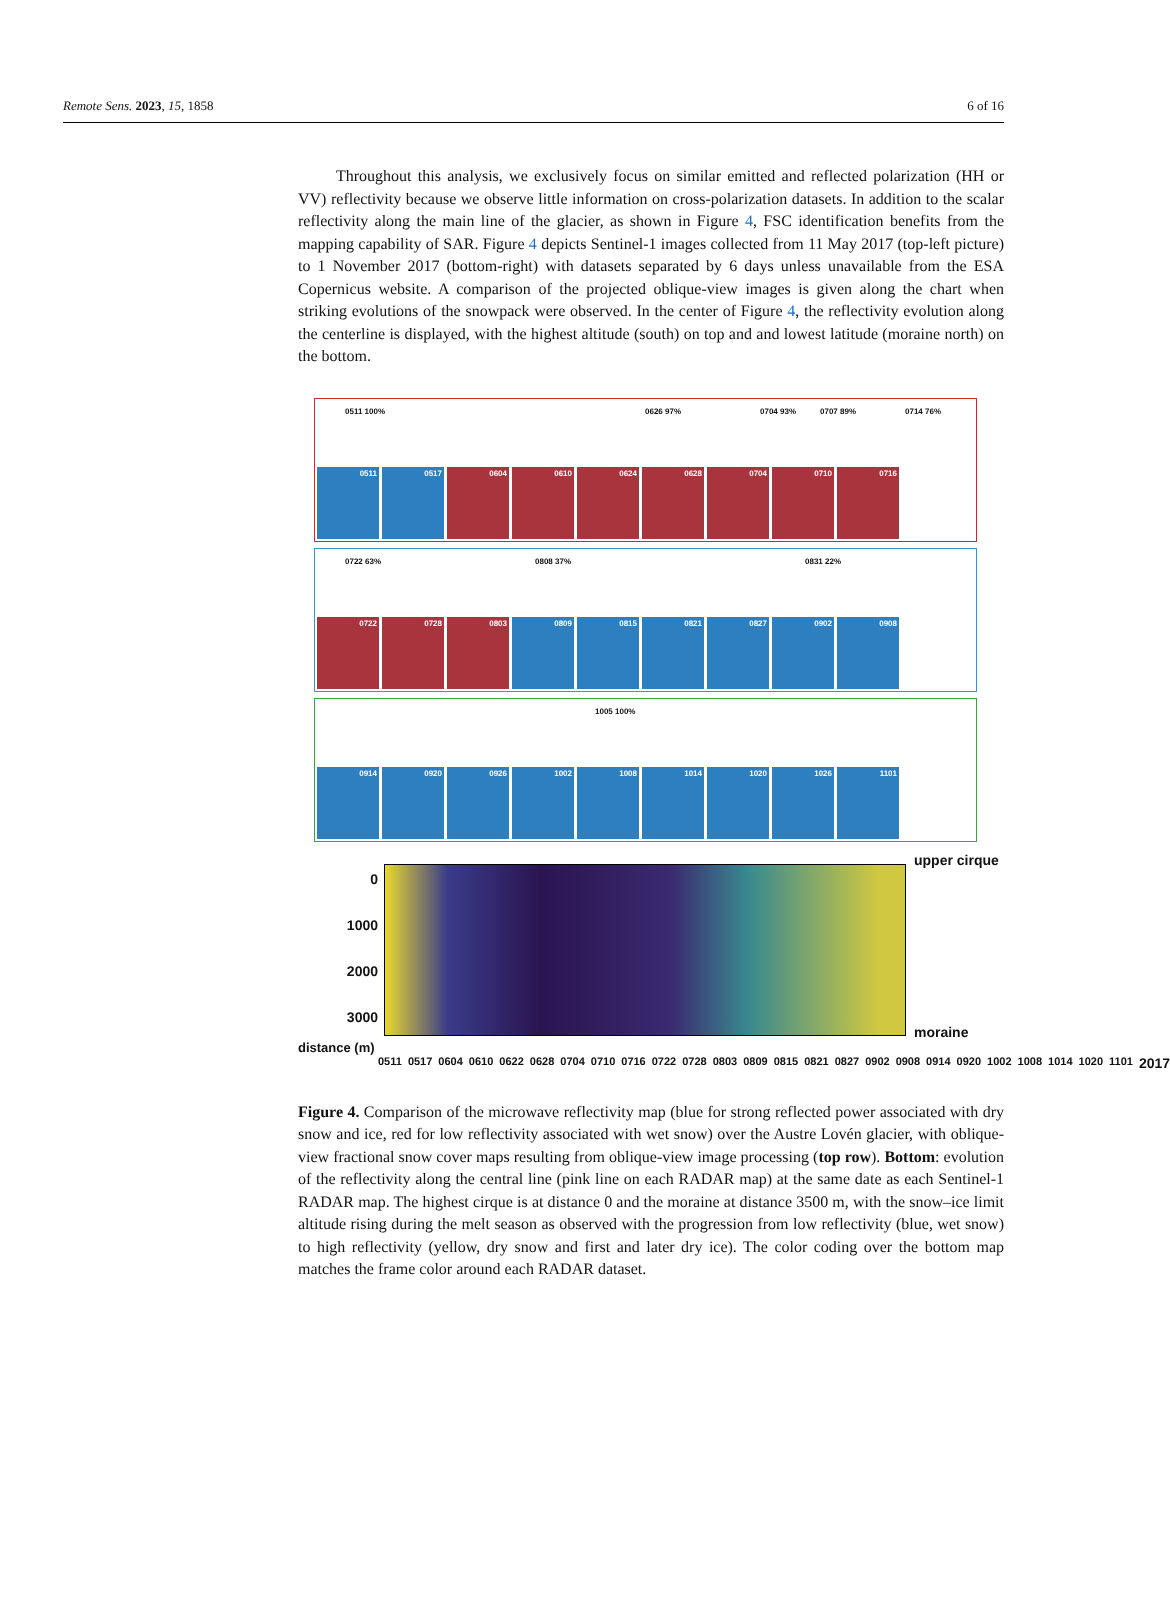Remote Sens. 2023, 15, 1858 6 of 16
Throughout this analysis, we exclusively focus on similar emitted and reflected polarization (HH or VV) reflectivity because we observe little information on cross-polarization datasets. In addition to the scalar reflectivity along the main line of the glacier, as shown in Figure 4, FSC identification benefits from the mapping capability of SAR. Figure 4 depicts Sentinel-1 images collected from 11 May 2017 (top-left picture) to 1 November 2017 (bottom-right) with datasets separated by 6 days unless unavailable from the ESA Copernicus website. A comparison of the projected oblique-view images is given along the chart when striking evolutions of the snowpack were observed. In the center of Figure 4, the reflectivity evolution along the centerline is displayed, with the highest altitude (south) on top and and lowest latitude (moraine north) on the bottom.
0511 100% 0626 97% 0704 93% 0707 89% 0714 76%
0511
0517
0604
0610
0624
0628
0704
0710
0716
0722 63% 0808 37% 0831 22%
0722
0728
0803
0809
0815
0821
0827
0902
0908
1005 100%
0914
0920
0926
1002
1008
1014
1020
1026
1101
0
1000
2000
3000
upper cirque
moraine
distance (m)
0511 0517 0604 0610 0622 0628 0704 0710 0716 0722 0728 0803 0809 0815 0821 0827 0902 0908 0914 0920 1002 1008 1014 1020 1101 2017
Figure 4. Comparison of the microwave reflectivity map (blue for strong reflected power associated with dry snow and ice, red for low reflectivity associated with wet snow) over the Austre Lovén glacier, with oblique-view fractional snow cover maps resulting from oblique-view image processing (top row). Bottom: evolution of the reflectivity along the central line (pink line on each RADAR map) at the same date as each Sentinel-1 RADAR map. The highest cirque is at distance 0 and the moraine at distance 3500 m, with the snow–ice limit altitude rising during the melt season as observed with the progression from low reflectivity (blue, wet snow) to high reflectivity (yellow, dry snow and first and later dry ice). The color coding over the bottom map matches the frame color around each RADAR dataset.